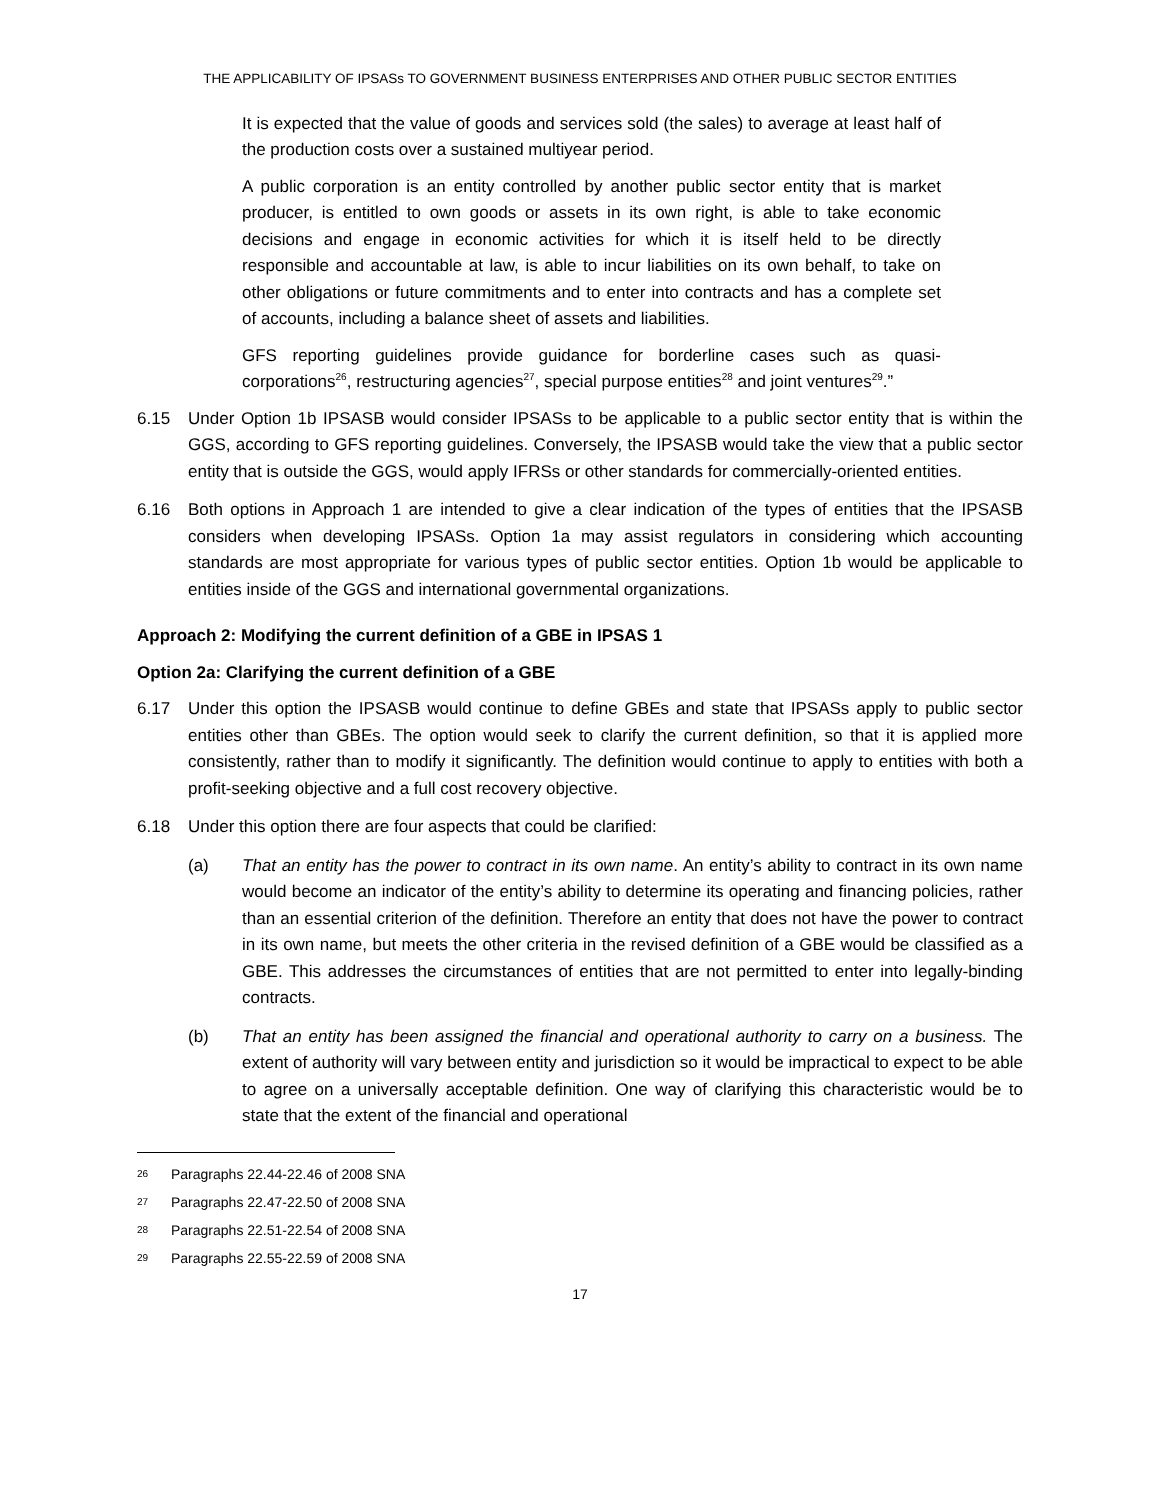THE APPLICABILITY OF IPSASs TO GOVERNMENT BUSINESS ENTERPRISES AND OTHER PUBLIC SECTOR ENTITIES
It is expected that the value of goods and services sold (the sales) to average at least half of the production costs over a sustained multiyear period.
A public corporation is an entity controlled by another public sector entity that is market producer, is entitled to own goods or assets in its own right, is able to take economic decisions and engage in economic activities for which it is itself held to be directly responsible and accountable at law, is able to incur liabilities on its own behalf, to take on other obligations or future commitments and to enter into contracts and has a complete set of accounts, including a balance sheet of assets and liabilities.
GFS reporting guidelines provide guidance for borderline cases such as quasi-corporations<sup>26</sup>, restructuring agencies<sup>27</sup>, special purpose entities<sup>28</sup> and joint ventures<sup>29</sup>.”
6.15 Under Option 1b IPSASB would consider IPSASs to be applicable to a public sector entity that is within the GGS, according to GFS reporting guidelines. Conversely, the IPSASB would take the view that a public sector entity that is outside the GGS, would apply IFRSs or other standards for commercially-oriented entities.
6.16 Both options in Approach 1 are intended to give a clear indication of the types of entities that the IPSASB considers when developing IPSASs. Option 1a may assist regulators in considering which accounting standards are most appropriate for various types of public sector entities. Option 1b would be applicable to entities inside of the GGS and international governmental organizations.
Approach 2: Modifying the current definition of a GBE in IPSAS 1
Option 2a: Clarifying the current definition of a GBE
6.17 Under this option the IPSASB would continue to define GBEs and state that IPSASs apply to public sector entities other than GBEs. The option would seek to clarify the current definition, so that it is applied more consistently, rather than to modify it significantly. The definition would continue to apply to entities with both a profit-seeking objective and a full cost recovery objective.
6.18 Under this option there are four aspects that could be clarified:
(a) That an entity has the power to contract in its own name. An entity’s ability to contract in its own name would become an indicator of the entity’s ability to determine its operating and financing policies, rather than an essential criterion of the definition. Therefore an entity that does not have the power to contract in its own name, but meets the other criteria in the revised definition of a GBE would be classified as a GBE. This addresses the circumstances of entities that are not permitted to enter into legally-binding contracts.
(b) That an entity has been assigned the financial and operational authority to carry on a business. The extent of authority will vary between entity and jurisdiction so it would be impractical to expect to be able to agree on a universally acceptable definition. One way of clarifying this characteristic would be to state that the extent of the financial and operational
26 Paragraphs 22.44-22.46 of 2008 SNA
27 Paragraphs 22.47-22.50 of 2008 SNA
28 Paragraphs 22.51-22.54 of 2008 SNA
29 Paragraphs 22.55-22.59 of 2008 SNA
17